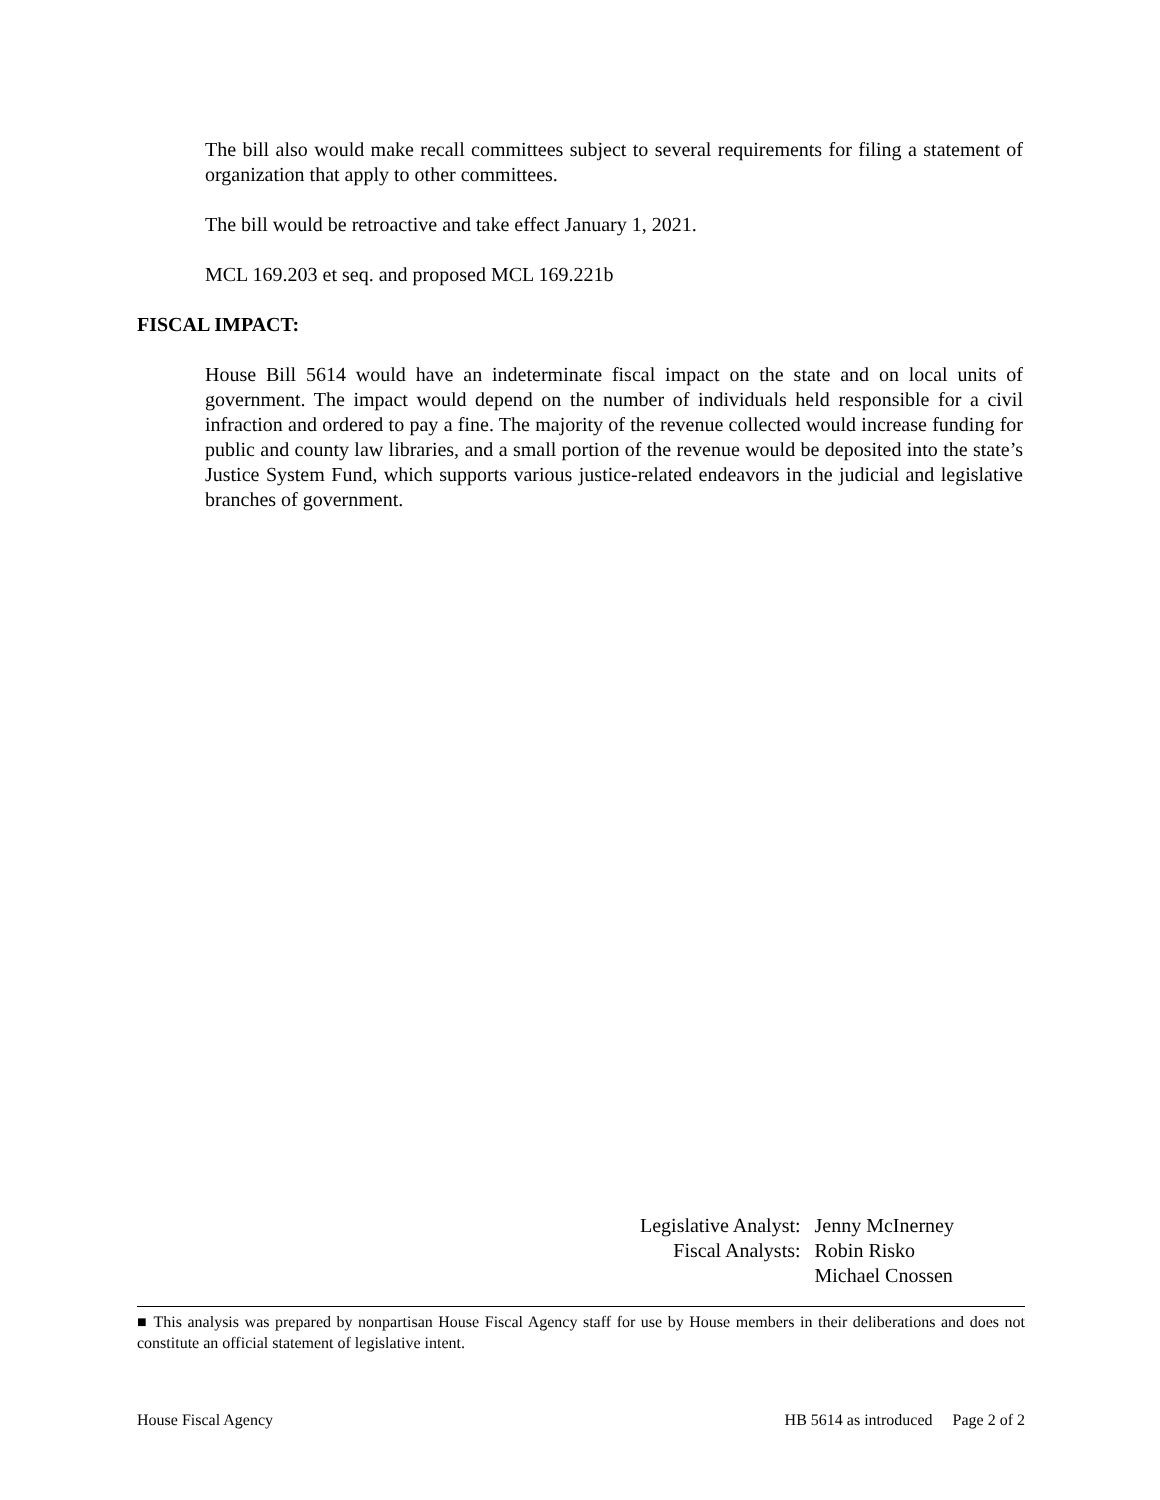The bill also would make recall committees subject to several requirements for filing a statement of organization that apply to other committees.
The bill would be retroactive and take effect January 1, 2021.
MCL 169.203 et seq. and proposed MCL 169.221b
FISCAL IMPACT:
House Bill 5614 would have an indeterminate fiscal impact on the state and on local units of government. The impact would depend on the number of individuals held responsible for a civil infraction and ordered to pay a fine. The majority of the revenue collected would increase funding for public and county law libraries, and a small portion of the revenue would be deposited into the state’s Justice System Fund, which supports various justice-related endeavors in the judicial and legislative branches of government.
| Legislative Analyst: | Jenny McInerney |
| Fiscal Analysts: | Robin Risko |
| | Michael Cnossen |
■ This analysis was prepared by nonpartisan House Fiscal Agency staff for use by House members in their deliberations and does not constitute an official statement of legislative intent.
House Fiscal Agency HB 5614 as introduced Page 2 of 2